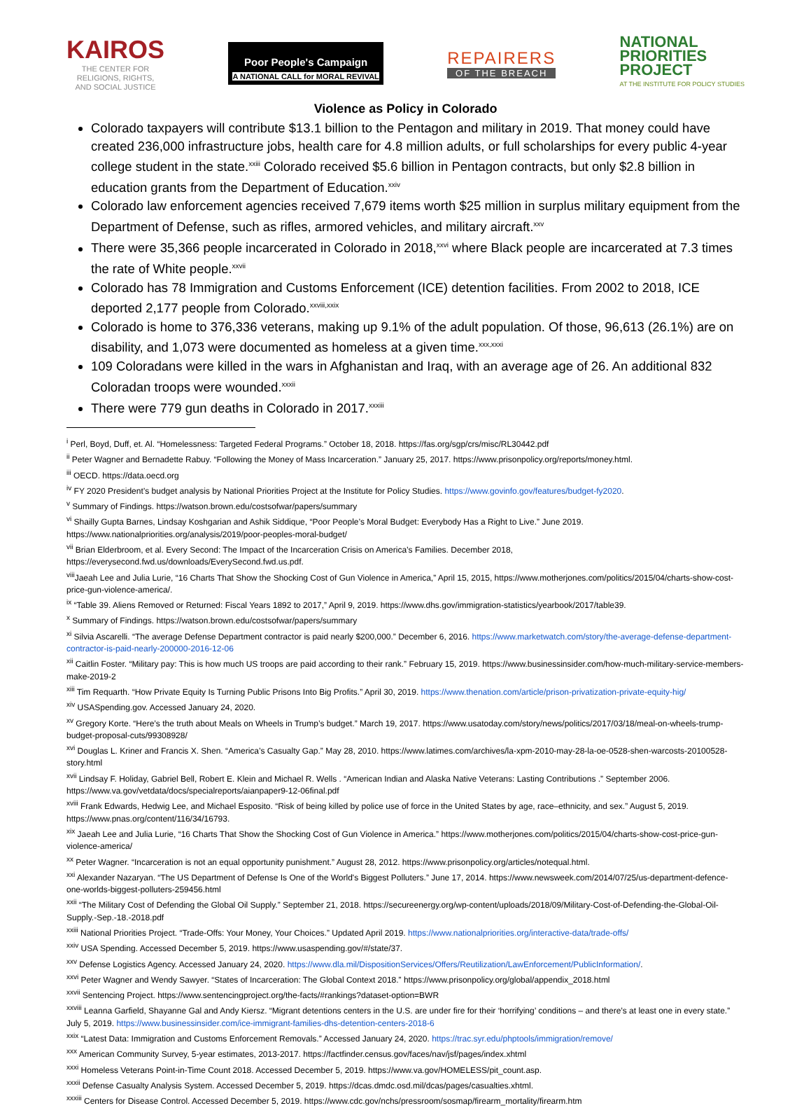KAIROS
THE CENTER FOR
RELIGIONS, RIGHTS,
AND SOCIAL JUSTICE
Poor People's Campaign
A NATIONAL CALL for MORAL REVIVAL
REPAIRERS
OF THE BREACH
NATIONAL
PRIORITIES
PROJECT
AT THE INSTITUTE FOR POLICY STUDIES
Violence as Policy in Colorado
Colorado taxpayers will contribute $13.1 billion to the Pentagon and military in 2019. That money could have created 236,000 infrastructure jobs, health care for 4.8 million adults, or full scholarships for every public 4-year college student in the state.<sup>xxiii</sup> Colorado received $5.6 billion in Pentagon contracts, but only $2.8 billion in education grants from the Department of Education.<sup>xxiv</sup>
Colorado law enforcement agencies received 7,679 items worth $25 million in surplus military equipment from the Department of Defense, such as rifles, armored vehicles, and military aircraft.<sup>xxv</sup>
There were 35,366 people incarcerated in Colorado in 2018,<sup>xxvi</sup> where Black people are incarcerated at 7.3 times the rate of White people.<sup>xxvii</sup>
Colorado has 78 Immigration and Customs Enforcement (ICE) detention facilities. From 2002 to 2018, ICE deported 2,177 people from Colorado.<sup>xxviii,xxix</sup>
Colorado is home to 376,336 veterans, making up 9.1% of the adult population. Of those, 96,613 (26.1%) are on disability, and 1,073 were documented as homeless at a given time.<sup>xxx,xxxi</sup>
109 Coloradans were killed in the wars in Afghanistan and Iraq, with an average age of 26. An additional 832 Coloradan troops were wounded.<sup>xxxii</sup>
There were 779 gun deaths in Colorado in 2017.<sup>xxxiii</sup>
<sup>i</sup> Perl, Boyd, Duff, et. Al. “Homelessness: Targeted Federal Programs.” October 18, 2018. https://fas.org/sgp/crs/misc/RL30442.pdf
<sup>ii</sup> Peter Wagner and Bernadette Rabuy. “Following the Money of Mass Incarceration.” January 25, 2017. https://www.prisonpolicy.org/reports/money.html.
<sup>iii</sup> OECD. https://data.oecd.org
<sup>iv</sup> FY 2020 President’s budget analysis by National Priorities Project at the Institute for Policy Studies. https://www.govinfo.gov/features/budget-fy2020.
<sup>v</sup> Summary of Findings. https://watson.brown.edu/costsofwar/papers/summary
<sup>vi</sup> Shailly Gupta Barnes, Lindsay Koshgarian and Ashik Siddique, “Poor People’s Moral Budget: Everybody Has a Right to Live.” June 2019. https://www.nationalpriorities.org/analysis/2019/poor-peoples-moral-budget/
<sup>vii</sup> Brian Elderbroom, et al. Every Second: The Impact of the Incarceration Crisis on America’s Families. December 2018, https://everysecond.fwd.us/downloads/EverySecond.fwd.us.pdf.
<sup>viii</sup>Jaeah Lee and Julia Lurie, “16 Charts That Show the Shocking Cost of Gun Violence in America,” April 15, 2015, https://www.motherjones.com/politics/2015/04/charts-show-cost-price-gun-violence-america/.
<sup>ix</sup> “Table 39. Aliens Removed or Returned: Fiscal Years 1892 to 2017,” April 9, 2019. https://www.dhs.gov/immigration-statistics/yearbook/2017/table39.
<sup>x</sup> Summary of Findings. https://watson.brown.edu/costsofwar/papers/summary
<sup>xi</sup> Silvia Ascarelli. “The average Defense Department contractor is paid nearly $200,000.” December 6, 2016. https://www.marketwatch.com/story/the-average-defense-department-contractor-is-paid-nearly-200000-2016-12-06
<sup>xii</sup> Caitlin Foster. “Military pay: This is how much US troops are paid according to their rank.” February 15, 2019. https://www.businessinsider.com/how-much-military-service-members-make-2019-2
<sup>xiii</sup> Tim Requarth. “How Private Equity Is Turning Public Prisons Into Big Profits.” April 30, 2019. https://www.thenation.com/article/prison-privatization-private-equity-hig/
<sup>xiv</sup> USASpending.gov. Accessed January 24, 2020.
<sup>xv</sup> Gregory Korte. “Here’s the truth about Meals on Wheels in Trump’s budget.” March 19, 2017. https://www.usatoday.com/story/news/politics/2017/03/18/meal-on-wheels-trump-budget-proposal-cuts/99308928/
<sup>xvi</sup> Douglas L. Kriner and Francis X. Shen. “America’s Casualty Gap.” May 28, 2010. https://www.latimes.com/archives/la-xpm-2010-may-28-la-oe-0528-shen-warcosts-20100528-story.html
<sup>xvii</sup> Lindsay F. Holiday, Gabriel Bell, Robert E. Klein and Michael R. Wells . “American Indian and Alaska Native Veterans: Lasting Contributions .” September 2006. https://www.va.gov/vetdata/docs/specialreports/aianpaper9-12-06final.pdf
<sup>xviii</sup> Frank Edwards, Hedwig Lee, and Michael Esposito. “Risk of being killed by police use of force in the United States by age, race–ethnicity, and sex.” August 5, 2019. https://www.pnas.org/content/116/34/16793.
<sup>xix</sup> Jaeah Lee and Julia Lurie, “16 Charts That Show the Shocking Cost of Gun Violence in America.” https://www.motherjones.com/politics/2015/04/charts-show-cost-price-gun-violence-america/
<sup>xx</sup> Peter Wagner. “Incarceration is not an equal opportunity punishment.” August 28, 2012. https://www.prisonpolicy.org/articles/notequal.html.
<sup>xxi</sup> Alexander Nazaryan. “The US Department of Defense Is One of the World's Biggest Polluters.” June 17, 2014. https://www.newsweek.com/2014/07/25/us-department-defence-one-worlds-biggest-polluters-259456.html
<sup>xxii</sup> “The Military Cost of Defending the Global Oil Supply.” September 21, 2018. https://secureenergy.org/wp-content/uploads/2018/09/Military-Cost-of-Defending-the-Global-Oil-Supply.-Sep.-18.-2018.pdf
<sup>xxiii</sup> National Priorities Project. “Trade-Offs: Your Money, Your Choices.” Updated April 2019. https://www.nationalpriorities.org/interactive-data/trade-offs/
<sup>xxiv</sup> USA Spending. Accessed December 5, 2019. https://www.usaspending.gov/#/state/37.
<sup>xxv</sup> Defense Logistics Agency. Accessed January 24, 2020. https://www.dla.mil/DispositionServices/Offers/Reutilization/LawEnforcement/PublicInformation/.
<sup>xxvi</sup> Peter Wagner and Wendy Sawyer. “States of Incarceration: The Global Context 2018.” https://www.prisonpolicy.org/global/appendix_2018.html
<sup>xxvii</sup> Sentencing Project. https://www.sentencingproject.org/the-facts/#rankings?dataset-option=BWR
<sup>xxviii</sup> Leanna Garfield, Shayanne Gal and Andy Kiersz. “Migrant detentions centers in the U.S. are under fire for their ‘horrifying’ conditions – and there’s at least one in every state.” July 5, 2019. https://www.businessinsider.com/ice-immigrant-families-dhs-detention-centers-2018-6
<sup>xxix</sup> “Latest Data: Immigration and Customs Enforcement Removals.” Accessed January 24, 2020. https://trac.syr.edu/phptools/immigration/remove/
<sup>xxx</sup> American Community Survey, 5-year estimates, 2013-2017. https://factfinder.census.gov/faces/nav/jsf/pages/index.xhtml
<sup>xxxi</sup> Homeless Veterans Point-in-Time Count 2018. Accessed December 5, 2019. https://www.va.gov/HOMELESS/pit_count.asp.
<sup>xxxii</sup> Defense Casualty Analysis System. Accessed December 5, 2019. https://dcas.dmdc.osd.mil/dcas/pages/casualties.xhtml.
<sup>xxxiii</sup> Centers for Disease Control. Accessed December 5, 2019. https://www.cdc.gov/nchs/pressroom/sosmap/firearm_mortality/firearm.htm